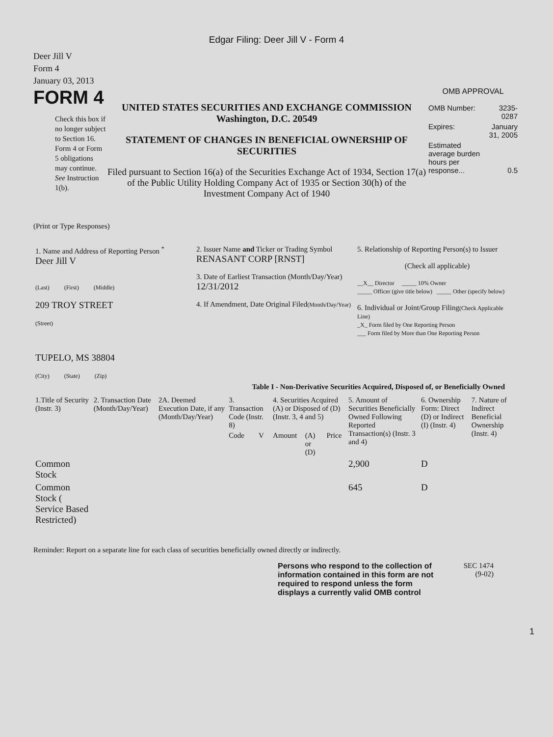Edgar Filing: Deer Jill V - Form 4
Deer Jill V
Form 4
January 03, 2013
FORM 4
Check this box if no longer subject to Section 16. Form 4 or Form 5 obligations may continue. See Instruction 1(b).
UNITED STATES SECURITIES AND EXCHANGE COMMISSION
Washington, D.C. 20549
STATEMENT OF CHANGES IN BENEFICIAL OWNERSHIP OF SECURITIES
Filed pursuant to Section 16(a) of the Securities Exchange Act of 1934, Section 17(a) of the Public Utility Holding Company Act of 1935 or Section 30(h) of the Investment Company Act of 1940
OMB APPROVAL
| OMB Number: | 3235-0287 |
| Expires: | January 31, 2005 |
| Estimated average burden hours per response... | 0.5 |
(Print or Type Responses)
| 1. Name and Address of Reporting Person <sup>*</sup> Deer Jill V (Last) (First) (Middle) 209 TROY STREET (Street) TUPELO, MS 38804 (City) (State) (Zip) | 2. Issuer Name and Ticker or Trading Symbol RENASANT CORP [RNST] 3. Date of Earliest Transaction (Month/Day/Year) 12/31/2012 4. If Amendment, Date Original Filed (Month/Day/Year) | 5. Relationship of Reporting Person(s) to Issuer (Check all applicable) __X__ Director _____ 10% Owner _____ Officer (give title below) _____ Other (specify below) 6. Individual or Joint/Group Filing (Check Applicable Line) _X_ Form filed by One Reporting Person ___ Form filed by More than One Reporting Person |
Table I - Non-Derivative Securities Acquired, Disposed of, or Beneficially Owned
| 1.Title of Security (Instr. 3) | 2. Transaction Date (Month/Day/Year) | 2A. Deemed Execution Date, if any (Month/Day/Year) | 3. Transaction Code (Instr. 8) | | 4. Securities Acquired (A) or Disposed of (D) (Instr. 3, 4 and 5) | | | 5. Amount of Securities Beneficially Owned Following Reported Transaction(s) (Instr. 3 and 4) | 6. Ownership Form: Direct (D) or Indirect (I) (Instr. 4) | 7. Nature of Indirect Beneficial Ownership (Instr. 4) |
| --- | --- | --- | --- | --- | --- | --- | --- | --- | --- | --- |
| | | | Code | V | Amount | (A) or (D) | Price | | | |
| Common Stock | | | | | | | | 2,900 | D | |
| Common Stock ( Service Based Restricted) | | | | | | | | 645 | D | |
Reminder: Report on a separate line for each class of securities beneficially owned directly or indirectly.
Persons who respond to the collection of information contained in this form are not required to respond unless the form displays a currently valid OMB control
SEC 1474
(9-02)
1